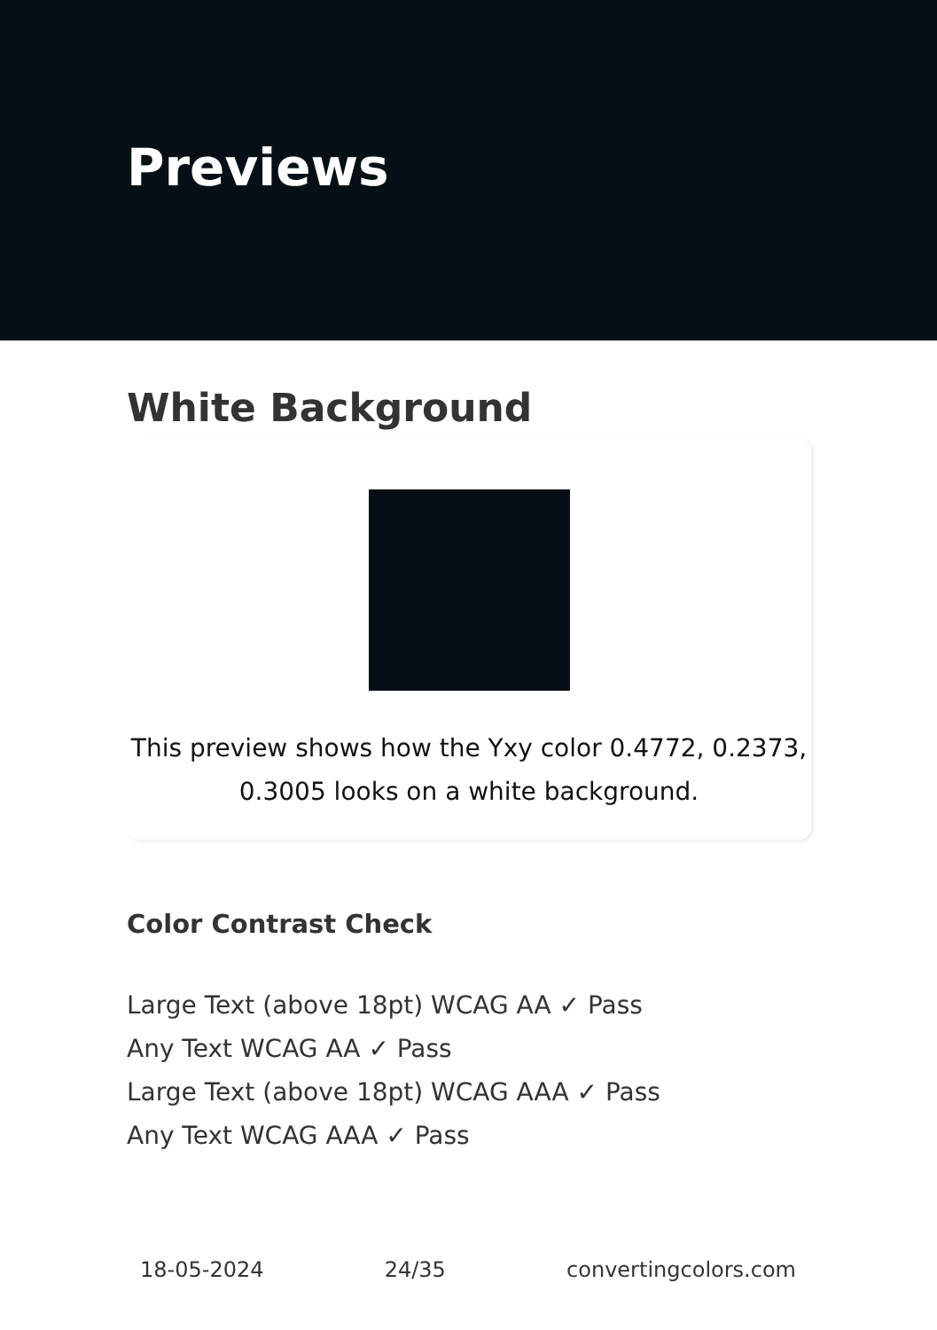Previews
White Background
This preview shows how the Yxy color 0.4772, 0.2373, 0.3005 looks on a white background.
Color Contrast Check
Large Text (above 18pt) WCAG AA ✓ Pass
Any Text WCAG AA ✓ Pass
Large Text (above 18pt) WCAG AAA ✓ Pass
Any Text WCAG AAA ✓ Pass
18-05-2024 24/35 convertingcolors.com